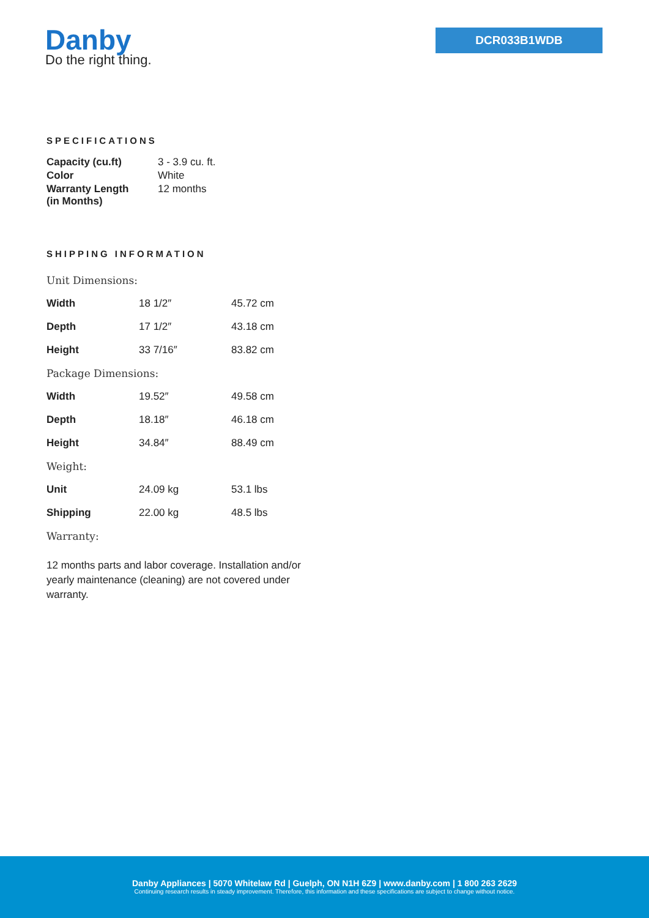Danby
Do the right thing.
DCR033B1WDB
SPECIFICATIONS
| Capacity (cu.ft) | 3 - 3.9 cu. ft. |
| Color | White |
| Warranty Length (in Months) | 12 months |
SHIPPING INFORMATION
| Unit Dimensions: | | |
| Width | 18 1/2″ | 45.72 cm |
| Depth | 17 1/2″ | 43.18 cm |
| Height | 33 7/16″ | 83.82 cm |
| Package Dimensions: | | |
| Width | 19.52″ | 49.58 cm |
| Depth | 18.18″ | 46.18 cm |
| Height | 34.84″ | 88.49 cm |
| Weight: | | |
| Unit | 24.09 kg | 53.1 lbs |
| Shipping | 22.00 kg | 48.5 lbs |
| Warranty: | | |
12 months parts and labor coverage. Installation and/or yearly maintenance (cleaning) are not covered under warranty.
Danby Appliances | 5070 Whitelaw Rd | Guelph, ON N1H 6Z9 | www.danby.com | 1 800 263 2629
Continuing research results in steady improvement. Therefore, this information and these specifications are subject to change without notice.